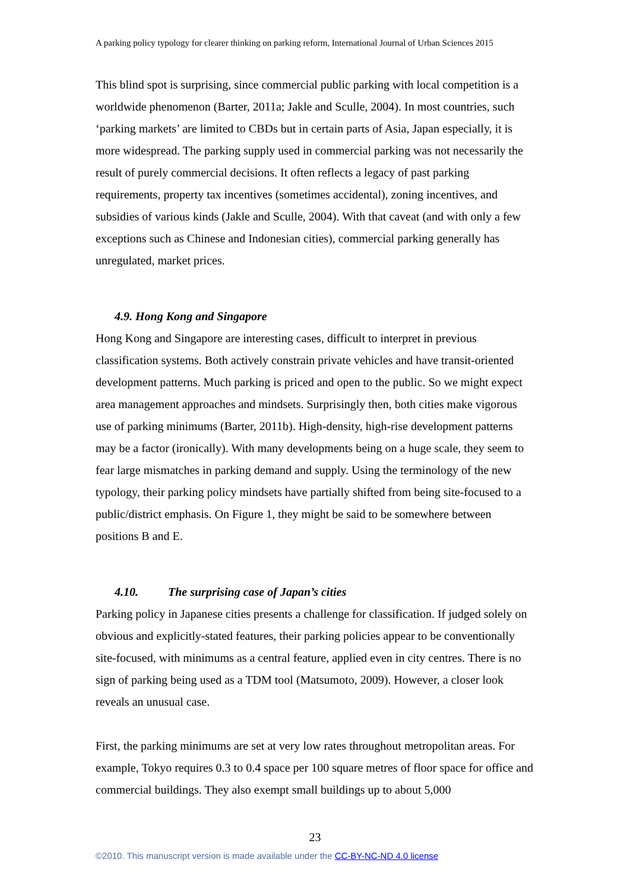A parking policy typology for clearer thinking on parking reform, International Journal of Urban Sciences 2015
This blind spot is surprising, since commercial public parking with local competition is a worldwide phenomenon (Barter, 2011a; Jakle and Sculle, 2004). In most countries, such ‘parking markets’ are limited to CBDs but in certain parts of Asia, Japan especially, it is more widespread. The parking supply used in commercial parking was not necessarily the result of purely commercial decisions. It often reflects a legacy of past parking requirements, property tax incentives (sometimes accidental), zoning incentives, and subsidies of various kinds (Jakle and Sculle, 2004). With that caveat (and with only a few exceptions such as Chinese and Indonesian cities), commercial parking generally has unregulated, market prices.
4.9. Hong Kong and Singapore
Hong Kong and Singapore are interesting cases, difficult to interpret in previous classification systems. Both actively constrain private vehicles and have transit-oriented development patterns. Much parking is priced and open to the public. So we might expect area management approaches and mindsets. Surprisingly then, both cities make vigorous use of parking minimums (Barter, 2011b). High-density, high-rise development patterns may be a factor (ironically). With many developments being on a huge scale, they seem to fear large mismatches in parking demand and supply. Using the terminology of the new typology, their parking policy mindsets have partially shifted from being site-focused to a public/district emphasis. On Figure 1, they might be said to be somewhere between positions B and E.
4.10. The surprising case of Japan’s cities
Parking policy in Japanese cities presents a challenge for classification. If judged solely on obvious and explicitly-stated features, their parking policies appear to be conventionally site-focused, with minimums as a central feature, applied even in city centres. There is no sign of parking being used as a TDM tool (Matsumoto, 2009). However, a closer look reveals an unusual case.
First, the parking minimums are set at very low rates throughout metropolitan areas. For example, Tokyo requires 0.3 to 0.4 space per 100 square metres of floor space for office and commercial buildings. They also exempt small buildings up to about 5,000
23
©2010. This manuscript version is made available under the CC-BY-NC-ND 4.0 license